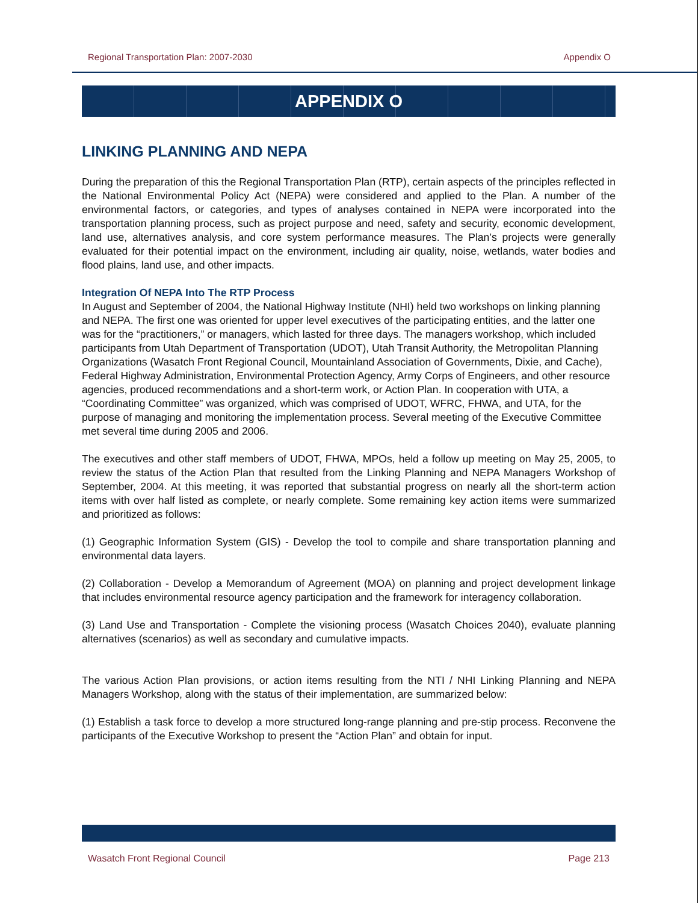Regional Transportation Plan: 2007-2030 Appendix O
APPENDIX O
LINKING PLANNING AND NEPA
During the preparation of this the Regional Transportation Plan (RTP), certain aspects of the principles reflected in the National Environmental Policy Act (NEPA) were considered and applied to the Plan. A number of the environmental factors, or categories, and types of analyses contained in NEPA were incorporated into the transportation planning process, such as project purpose and need, safety and security, economic development, land use, alternatives analysis, and core system performance measures. The Plan’s projects were generally evaluated for their potential impact on the environment, including air quality, noise, wetlands, water bodies and flood plains, land use, and other impacts.
Integration Of NEPA Into The RTP Process
In August and September of 2004, the National Highway Institute (NHI) held two workshops on linking planning and NEPA. The first one was oriented for upper level executives of the participating entities, and the latter one was for the “practitioners,” or managers, which lasted for three days. The managers workshop, which included participants from Utah Department of Transportation (UDOT), Utah Transit Authority, the Metropolitan Planning Organizations (Wasatch Front Regional Council, Mountainland Association of Governments, Dixie, and Cache), Federal Highway Administration, Environmental Protection Agency, Army Corps of Engineers, and other resource agencies, produced recommendations and a short-term work, or Action Plan. In cooperation with UTA, a “Coordinating Committee” was organized, which was comprised of UDOT, WFRC, FHWA, and UTA, for the purpose of managing and monitoring the implementation process. Several meeting of the Executive Committee met several time during 2005 and 2006.
The executives and other staff members of UDOT, FHWA, MPOs, held a follow up meeting on May 25, 2005, to review the status of the Action Plan that resulted from the Linking Planning and NEPA Managers Workshop of September, 2004. At this meeting, it was reported that substantial progress on nearly all the short-term action items with over half listed as complete, or nearly complete. Some remaining key action items were summarized and prioritized as follows:
(1) Geographic Information System (GIS) - Develop the tool to compile and share transportation planning and environmental data layers.
(2) Collaboration - Develop a Memorandum of Agreement (MOA) on planning and project development linkage that includes environmental resource agency participation and the framework for interagency collaboration.
(3) Land Use and Transportation - Complete the visioning process (Wasatch Choices 2040), evaluate planning alternatives (scenarios) as well as secondary and cumulative impacts.
The various Action Plan provisions, or action items resulting from the NTI / NHI Linking Planning and NEPA Managers Workshop, along with the status of their implementation, are summarized below:
(1) Establish a task force to develop a more structured long-range planning and pre-stip process. Reconvene the participants of the Executive Workshop to present the “Action Plan” and obtain for input.
Wasatch Front Regional Council Page 213